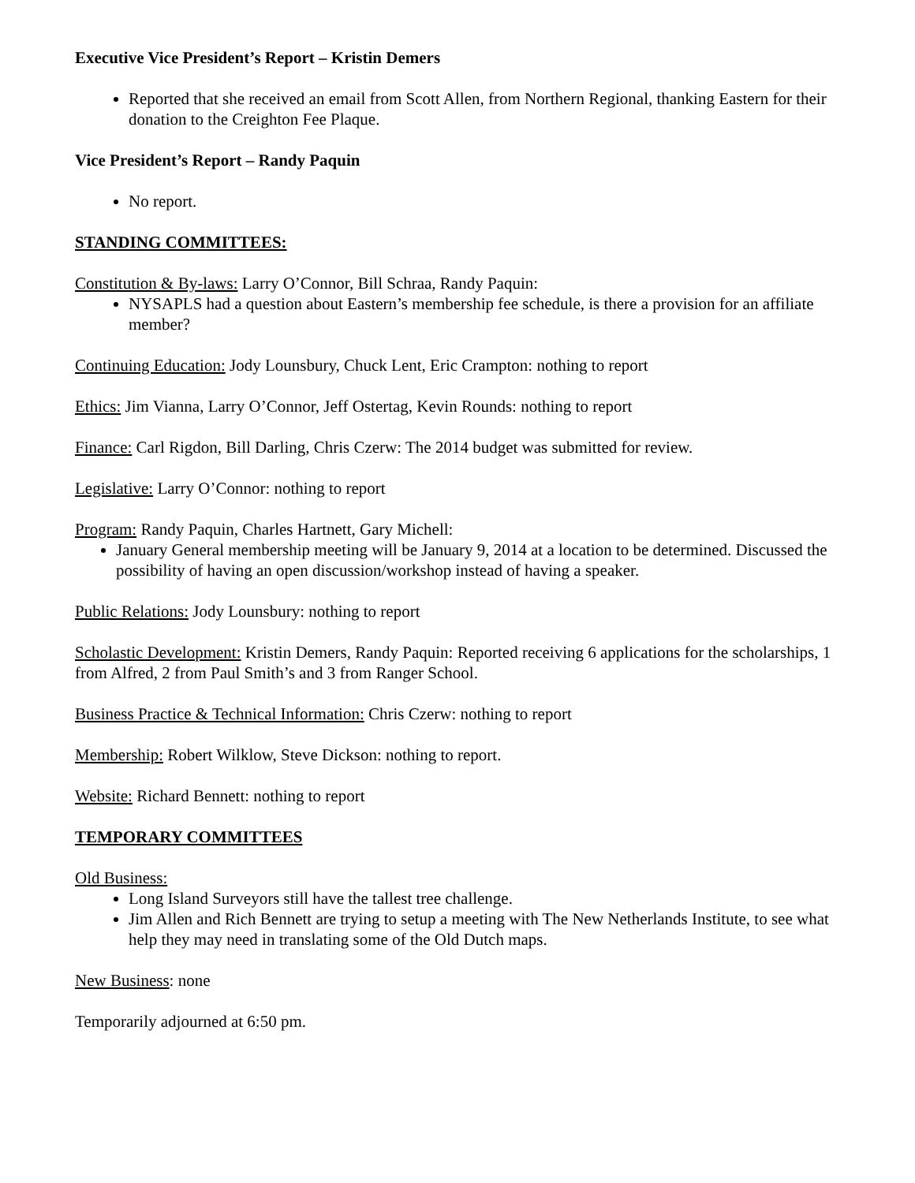Executive Vice President’s Report – Kristin Demers
Reported that she received an email from Scott Allen, from Northern Regional, thanking Eastern for their donation to the Creighton Fee Plaque.
Vice President’s Report – Randy Paquin
No report.
STANDING COMMITTEES:
Constitution & By-laws: Larry O’Connor, Bill Schraa, Randy Paquin:
NYSAPLS had a question about Eastern’s membership fee schedule, is there a provision for an affiliate member?
Continuing Education: Jody Lounsbury, Chuck Lent, Eric Crampton: nothing to report
Ethics: Jim Vianna, Larry O’Connor, Jeff Ostertag, Kevin Rounds: nothing to report
Finance: Carl Rigdon, Bill Darling, Chris Czerw: The 2014 budget was submitted for review.
Legislative: Larry O’Connor: nothing to report
Program: Randy Paquin, Charles Hartnett, Gary Michell:
January General membership meeting will be January 9, 2014 at a location to be determined. Discussed the possibility of having an open discussion/workshop instead of having a speaker.
Public Relations: Jody Lounsbury: nothing to report
Scholastic Development: Kristin Demers, Randy Paquin: Reported receiving 6 applications for the scholarships, 1 from Alfred, 2 from Paul Smith’s and 3 from Ranger School.
Business Practice & Technical Information: Chris Czerw: nothing to report
Membership: Robert Wilklow, Steve Dickson: nothing to report.
Website: Richard Bennett: nothing to report
TEMPORARY COMMITTEES
Old Business:
Long Island Surveyors still have the tallest tree challenge.
Jim Allen and Rich Bennett are trying to setup a meeting with The New Netherlands Institute, to see what help they may need in translating some of the Old Dutch maps.
New Business: none
Temporarily adjourned at 6:50 pm.